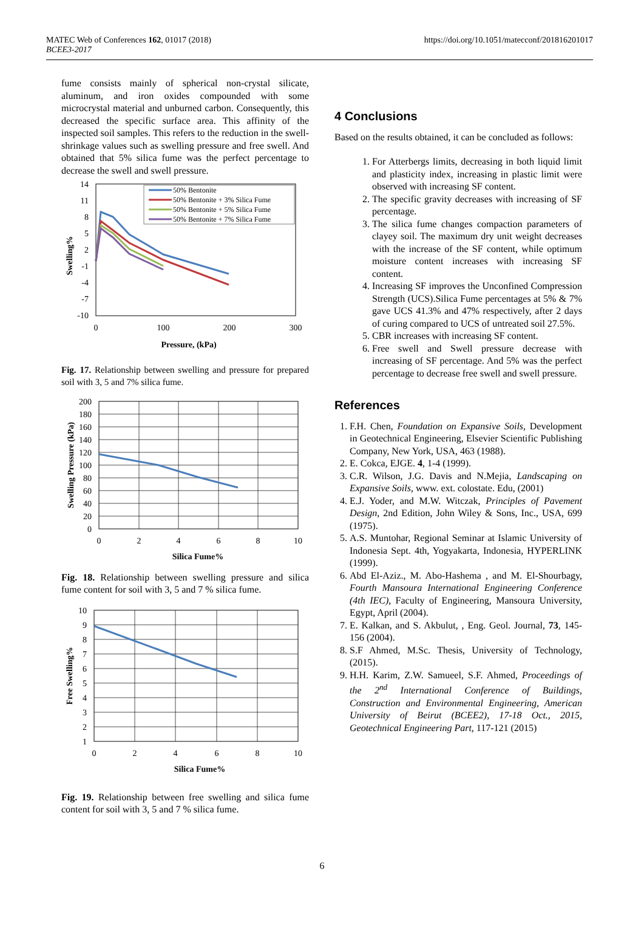MATEC Web of Conferences 162, 01017 (2018)
BCEE3-2017
https://doi.org/10.1051/matecconf/201816201017
fume consists mainly of spherical non-crystal silicate, aluminum, and iron oxides compounded with some microcrystal material and unburned carbon. Consequently, this decreased the specific surface area. This affinity of the inspected soil samples. This refers to the reduction in the swell-shrinkage values such as swelling pressure and free swell. And obtained that 5% silica fume was the perfect percentage to decrease the swell and swell pressure.
14
11
8
5
2
-1
-4
-7
-10
0
100
200
300
Pressure, (kPa)
Swelling%
50% Bentonite
50% Bentonite + 3% Silica Fume
50% Bentonite + 5% Silica Fume
50% Bentonite + 7% Silica Fume
Fig. 17. Relationship between swelling and pressure for prepared soil with 3, 5 and 7% silica fume.
200
180
160
140
120
100
80
60
40
20
0
0
2
4
6
8
10
Silica Fume%
Swelling Pressure (kPa)
Fig. 18. Relationship between swelling pressure and silica fume content for soil with 3, 5 and 7 % silica fume.
10
9
8
7
6
5
4
3
2
1
0
2
4
6
8
10
Silica Fume%
Free Swelling%
Fig. 19. Relationship between free swelling and silica fume content for soil with 3, 5 and 7 % silica fume.
4 Conclusions
Based on the results obtained, it can be concluded as follows:
1. For Atterbergs limits, decreasing in both liquid limit and plasticity index, increasing in plastic limit were observed with increasing SF content.
2. The specific gravity decreases with increasing of SF percentage.
3. The silica fume changes compaction parameters of clayey soil. The maximum dry unit weight decreases with the increase of the SF content, while optimum moisture content increases with increasing SF content.
4. Increasing SF improves the Unconfined Compression Strength (UCS).Silica Fume percentages at 5% & 7% gave UCS 41.3% and 47% respectively, after 2 days of curing compared to UCS of untreated soil 27.5%.
5. CBR increases with increasing SF content.
6. Free swell and Swell pressure decrease with increasing of SF percentage. And 5% was the perfect percentage to decrease free swell and swell pressure.
References
1. F.H. Chen, Foundation on Expansive Soils, Development in Geotechnical Engineering, Elsevier Scientific Publishing Company, New York, USA, 463 (1988).
2. E. Cokca, EJGE. 4, 1-4 (1999).
3. C.R. Wilson, J.G. Davis and N.Mejia, Landscaping on Expansive Soils, www. ext. colostate. Edu, (2001)
4. E.J. Yoder, and M.W. Witczak, Principles of Pavement Design, 2nd Edition, John Wiley & Sons, Inc., USA, 699 (1975).
5. A.S. Muntohar, Regional Seminar at Islamic University of Indonesia Sept. 4th, Yogyakarta, Indonesia, HYPERLINK (1999).
6. Abd El-Aziz., M. Abo-Hashema , and M. El-Shourbagy, Fourth Mansoura International Engineering Conference (4th IEC), Faculty of Engineering, Mansoura University, Egypt, April (2004).
7. E. Kalkan, and S. Akbulut, , Eng. Geol. Journal, 73, 145-156 (2004).
8. S.F Ahmed, M.Sc. Thesis, University of Technology, (2015).
9. H.H. Karim, Z.W. Samueel, S.F. Ahmed, Proceedings of the 2<sup>nd</sup> International Conference of Buildings, Construction and Environmental Engineering, American University of Beirut (BCEE2), 17-18 Oct., 2015, Geotechnical Engineering Part, 117-121 (2015)
6